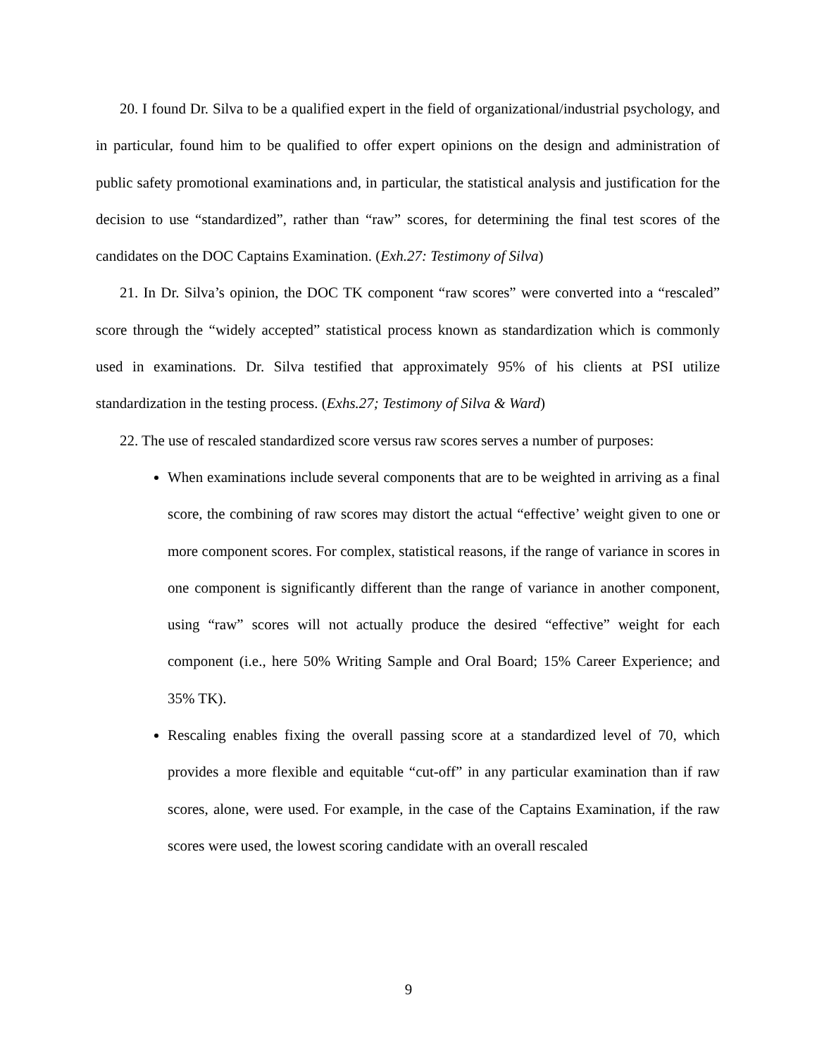20. I found Dr. Silva to be a qualified expert in the field of organizational/industrial psychology, and in particular, found him to be qualified to offer expert opinions on the design and administration of public safety promotional examinations and, in particular, the statistical analysis and justification for the decision to use “standardized”, rather than “raw” scores, for determining the final test scores of the candidates on the DOC Captains Examination. (Exh.27: Testimony of Silva)
21. In Dr. Silva’s opinion, the DOC TK component “raw scores” were converted into a “rescaled” score through the “widely accepted” statistical process known as standardization which is commonly used in examinations. Dr. Silva testified that approximately 95% of his clients at PSI utilize standardization in the testing process. (Exhs.27; Testimony of Silva & Ward)
22. The use of rescaled standardized score versus raw scores serves a number of purposes:
When examinations include several components that are to be weighted in arriving as a final score, the combining of raw scores may distort the actual “effective’ weight given to one or more component scores. For complex, statistical reasons, if the range of variance in scores in one component is significantly different than the range of variance in another component, using “raw” scores will not actually produce the desired “effective” weight for each component (i.e., here 50% Writing Sample and Oral Board; 15% Career Experience; and 35% TK).
Rescaling enables fixing the overall passing score at a standardized level of 70, which provides a more flexible and equitable “cut-off” in any particular examination than if raw scores, alone, were used. For example, in the case of the Captains Examination, if the raw scores were used, the lowest scoring candidate with an overall rescaled
9